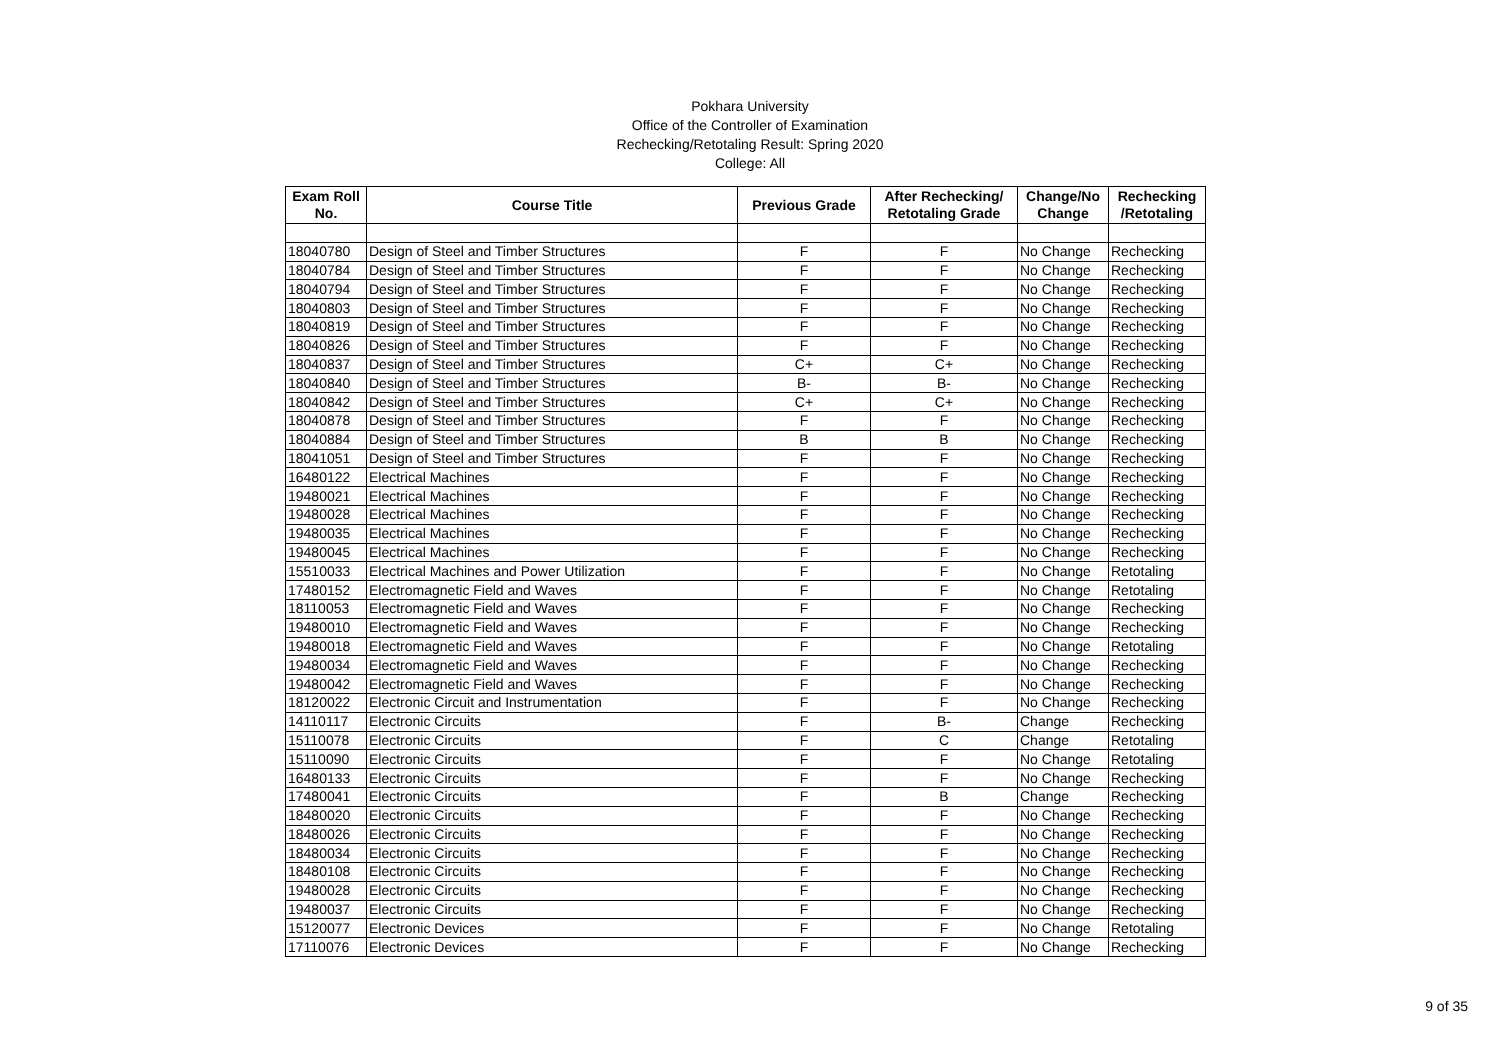Pokhara University
Office of the Controller of Examination
Rechecking/Retotaling Result: Spring 2020
College: All
| Exam Roll No. | Course Title | Previous Grade | After Rechecking/ Retotaling Grade | Change/No Change | Rechecking /Retotaling |
| --- | --- | --- | --- | --- | --- |
| 18040780 | Design of Steel and Timber Structures | F | F | No Change | Rechecking |
| 18040784 | Design of Steel and Timber Structures | F | F | No Change | Rechecking |
| 18040794 | Design of Steel and Timber Structures | F | F | No Change | Rechecking |
| 18040803 | Design of Steel and Timber Structures | F | F | No Change | Rechecking |
| 18040819 | Design of Steel and Timber Structures | F | F | No Change | Rechecking |
| 18040826 | Design of Steel and Timber Structures | F | F | No Change | Rechecking |
| 18040837 | Design of Steel and Timber Structures | C+ | C+ | No Change | Rechecking |
| 18040840 | Design of Steel and Timber Structures | B- | B- | No Change | Rechecking |
| 18040842 | Design of Steel and Timber Structures | C+ | C+ | No Change | Rechecking |
| 18040878 | Design of Steel and Timber Structures | F | F | No Change | Rechecking |
| 18040884 | Design of Steel and Timber Structures | B | B | No Change | Rechecking |
| 18041051 | Design of Steel and Timber Structures | F | F | No Change | Rechecking |
| 16480122 | Electrical Machines | F | F | No Change | Rechecking |
| 19480021 | Electrical Machines | F | F | No Change | Rechecking |
| 19480028 | Electrical Machines | F | F | No Change | Rechecking |
| 19480035 | Electrical Machines | F | F | No Change | Rechecking |
| 19480045 | Electrical Machines | F | F | No Change | Rechecking |
| 15510033 | Electrical Machines and Power Utilization | F | F | No Change | Retotaling |
| 17480152 | Electromagnetic Field and Waves | F | F | No Change | Retotaling |
| 18110053 | Electromagnetic Field and Waves | F | F | No Change | Rechecking |
| 19480010 | Electromagnetic Field and Waves | F | F | No Change | Rechecking |
| 19480018 | Electromagnetic Field and Waves | F | F | No Change | Retotaling |
| 19480034 | Electromagnetic Field and Waves | F | F | No Change | Rechecking |
| 19480042 | Electromagnetic Field and Waves | F | F | No Change | Rechecking |
| 18120022 | Electronic Circuit and Instrumentation | F | F | No Change | Rechecking |
| 14110117 | Electronic Circuits | F | B- | Change | Rechecking |
| 15110078 | Electronic Circuits | F | C | Change | Retotaling |
| 15110090 | Electronic Circuits | F | F | No Change | Retotaling |
| 16480133 | Electronic Circuits | F | F | No Change | Rechecking |
| 17480041 | Electronic Circuits | F | B | Change | Rechecking |
| 18480020 | Electronic Circuits | F | F | No Change | Rechecking |
| 18480026 | Electronic Circuits | F | F | No Change | Rechecking |
| 18480034 | Electronic Circuits | F | F | No Change | Rechecking |
| 18480108 | Electronic Circuits | F | F | No Change | Rechecking |
| 19480028 | Electronic Circuits | F | F | No Change | Rechecking |
| 19480037 | Electronic Circuits | F | F | No Change | Rechecking |
| 15120077 | Electronic Devices | F | F | No Change | Retotaling |
| 17110076 | Electronic Devices | F | F | No Change | Rechecking |
9 of 35